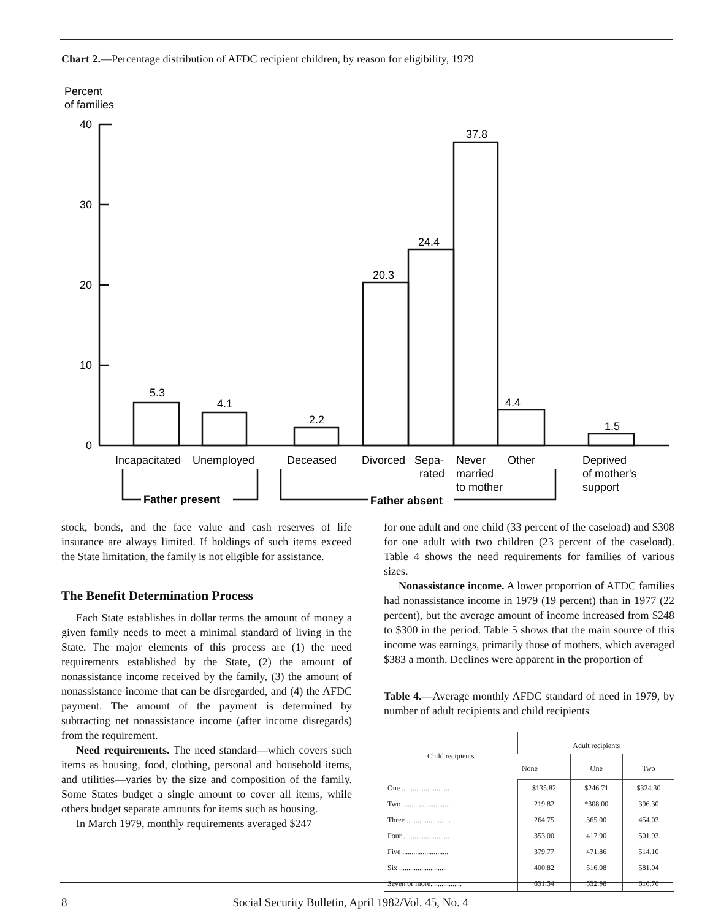Chart 2.—Percentage distribution of AFDC recipient children, by reason for eligibility, 1979
Percent
of families
40
30
20
10
0
5.3
4.1
2.2
20.3
24.4
37.8
4.4
1.5
Incapacitated
Unemployed
Deceased
Divorced
Sepa-
rated
Never
married
to mother
Other
Deprived
of mother's
support
Father present
Father absent
stock, bonds, and the face value and cash reserves of life insurance are always limited. If holdings of such items exceed the State limitation, the family is not eligible for assistance.
The Benefit Determination Process
Each State establishes in dollar terms the amount of money a given family needs to meet a minimal standard of living in the State. The major elements of this process are (1) the need requirements established by the State, (2) the amount of nonassistance income received by the family, (3) the amount of nonassistance income that can be disregarded, and (4) the AFDC payment. The amount of the payment is determined by subtracting net nonassistance income (after income disregards) from the requirement.
Need requirements. The need standard—which covers such items as housing, food, clothing, personal and household items, and utilities—varies by the size and composition of the family. Some States budget a single amount to cover all items, while others budget separate amounts for items such as housing.
In March 1979, monthly requirements averaged $247
for one adult and one child (33 percent of the caseload) and $308 for one adult with two children (23 percent of the caseload). Table 4 shows the need requirements for families of various sizes.
Nonassistance income. A lower proportion of AFDC families had nonassistance income in 1979 (19 percent) than in 1977 (22 percent), but the average amount of income increased from $248 to $300 in the period. Table 5 shows that the main source of this income was earnings, primarily those of mothers, which averaged $383 a month. Declines were apparent in the proportion of
Table 4.—Average monthly AFDC standard of need in 1979, by number of adult recipients and child recipients
| Child recipients | Adult recipients | | |
| --- | --- | --- | --- |
| | None | One | Two |
| One .......................... | $135.82 | $246.71 | $324.30 |
| Two .......................... | 219.82 | *308.00 | 396.30 |
| Three ........................ | 264.75 | 365.00 | 454.03 |
| Four ......................... | 353.00 | 417.90 | 501.93 |
| Five ......................... | 379.77 | 471.86 | 514.10 |
| Six .......................... | 400.82 | 516.08 | 581.04 |
| Seven or more................. | 631.54 | 532.98 | 616.76 |
8 Social Security Bulletin, April 1982/Vol. 45, No. 4